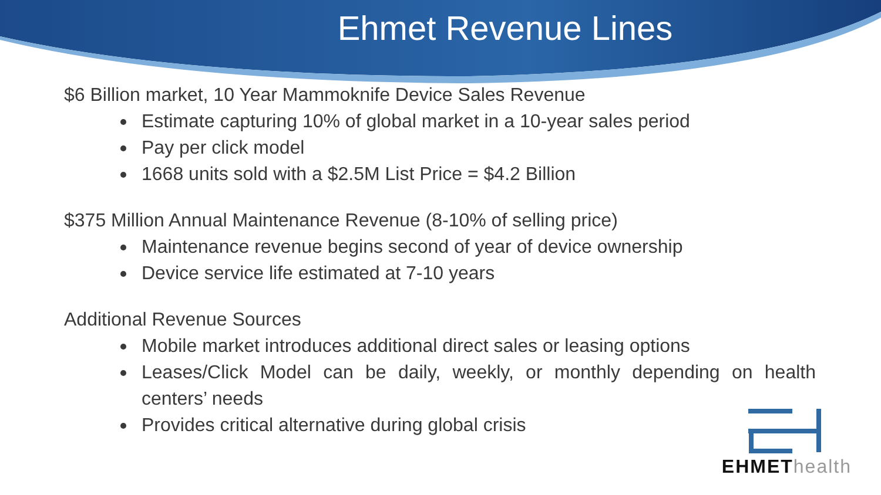Ehmet Revenue Lines
$6 Billion market, 10 Year Mammoknife Device Sales Revenue
Estimate capturing 10% of global market in a 10-year sales period
Pay per click model
1668 units sold with a $2.5M List Price = $4.2 Billion
$375 Million Annual Maintenance Revenue (8-10% of selling price)
Maintenance revenue begins second of year of device ownership
Device service life estimated at 7-10 years
Additional Revenue Sources
Mobile market introduces additional direct sales or leasing options
Leases/Click Model can be daily, weekly, or monthly depending on health centers’ needs
Provides critical alternative during global crisis
EHMET health